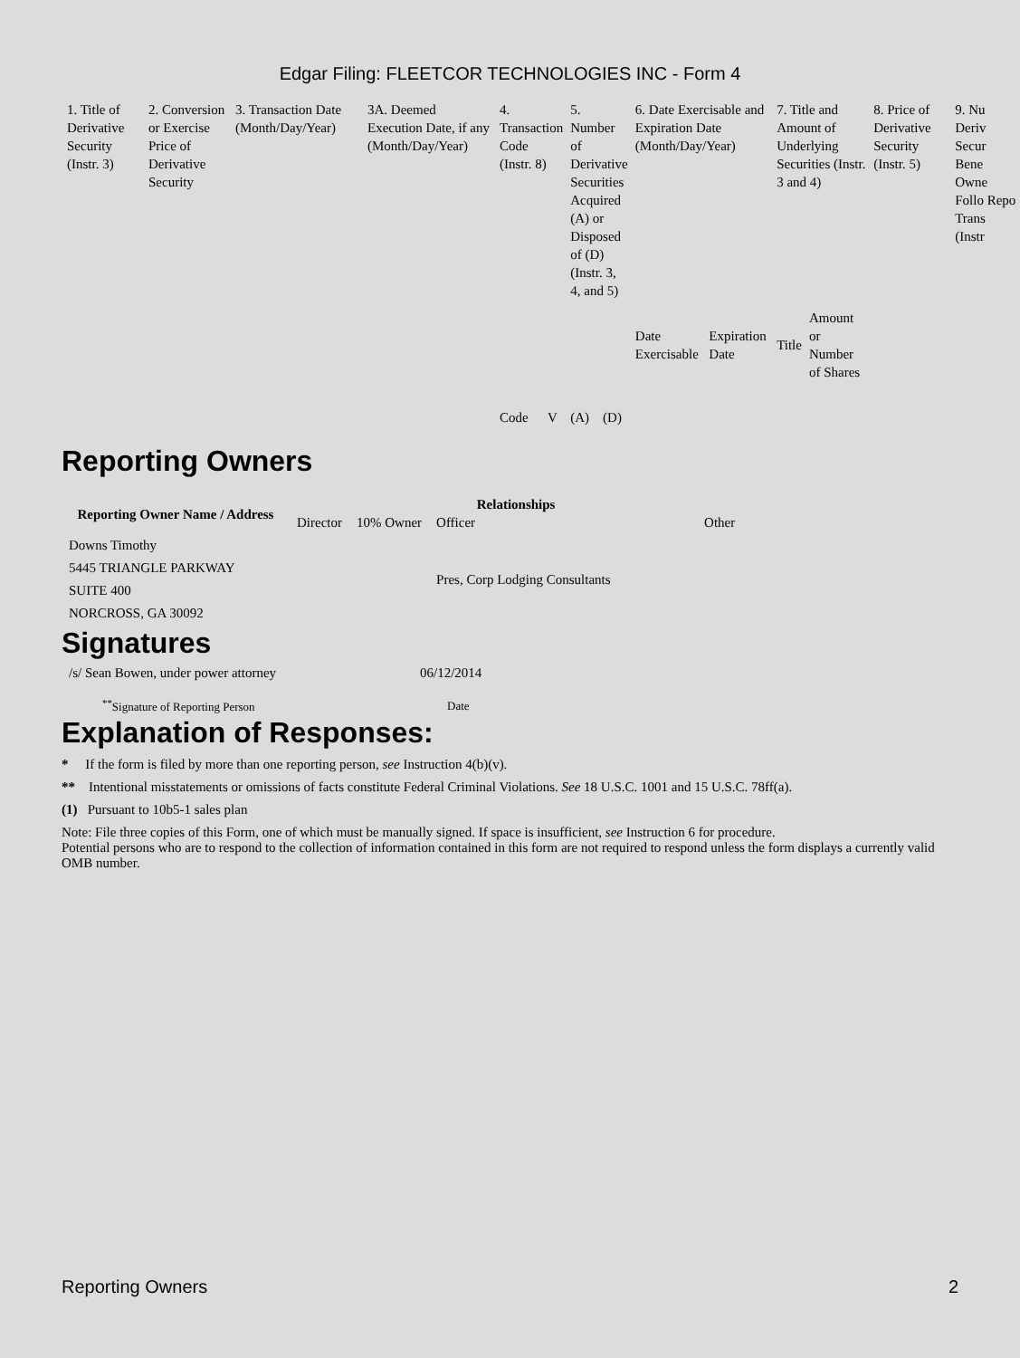Edgar Filing: FLEETCOR TECHNOLOGIES INC - Form 4
| 1. Title of Derivative Security (Instr. 3) | 2. Conversion or Exercise Price of Derivative Security | 3. Transaction Date (Month/Day/Year) | 3A. Deemed Execution Date, if any (Month/Day/Year) | 4. Transaction Code (Instr. 8) | | 5. Number of Derivative Securities Acquired (A) or Disposed of (D) (Instr. 3, 4, and 5) | | 6. Date Exercisable and Expiration Date (Month/Day/Year) | | 7. Title and Amount of Underlying Securities (Instr. 3 and 4) | | 8. Price of Derivative Security (Instr. 5) | 9. Nu Deriv Secur Bene Owne Follo Repo Trans (Instr |
| | | | | Code | V | (A) | (D) | Date Exercisable | Expiration Date | Title | Amount or Number of Shares | | |
Reporting Owners
| Reporting Owner Name / Address | Relationships | | | |
| --- | --- | --- | --- | --- |
| | Director | 10% Owner | Officer | Other |
| Downs Timothy 5445 TRIANGLE PARKWAY SUITE 400 NORCROSS, GA 30092 | | | Pres, Corp Lodging Consultants | |
Signatures
| /s/ Sean Bowen, under power attorney | 06/12/2014 |
| <sup>**</sup> Signature of Reporting Person | Date |
Explanation of Responses:
* If the form is filed by more than one reporting person, see Instruction 4(b)(v).
** Intentional misstatements or omissions of facts constitute Federal Criminal Violations. See 18 U.S.C. 1001 and 15 U.S.C. 78ff(a).
(1) Pursuant to 10b5-1 sales plan
Note: File three copies of this Form, one of which must be manually signed. If space is insufficient, see Instruction 6 for procedure.
Potential persons who are to respond to the collection of information contained in this form are not required to respond unless the form displays a currently valid OMB number.
Reporting Owners 2